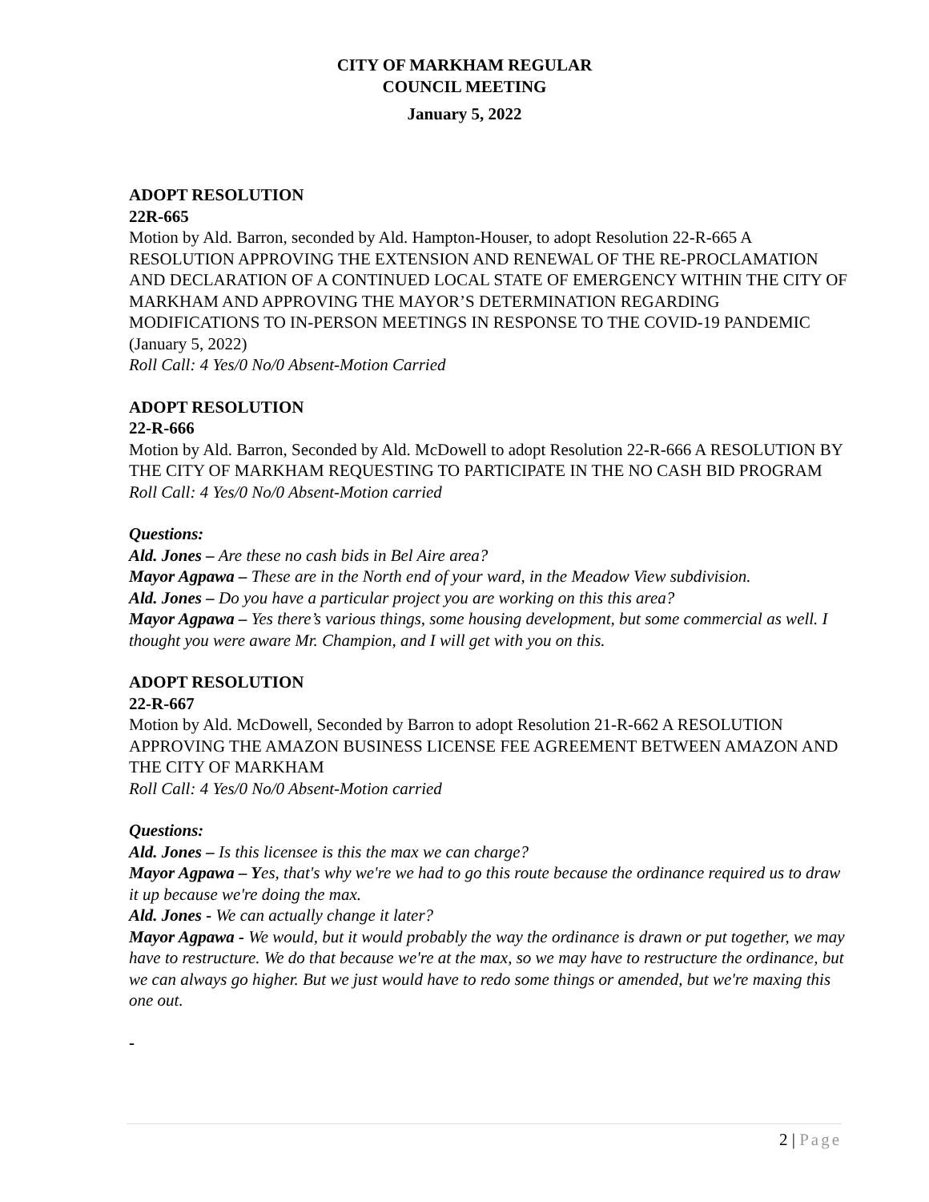CITY OF MARKHAM REGULAR
COUNCIL MEETING
January 5, 2022
ADOPT RESOLUTION
22R-665
Motion by Ald. Barron, seconded by Ald. Hampton-Houser, to adopt Resolution 22-R-665 A RESOLUTION APPROVING THE EXTENSION AND RENEWAL OF THE RE-PROCLAMATION AND DECLARATION OF A CONTINUED LOCAL STATE OF EMERGENCY WITHIN THE CITY OF MARKHAM AND APPROVING THE MAYOR’S DETERMINATION REGARDING MODIFICATIONS TO IN-PERSON MEETINGS IN RESPONSE TO THE COVID-19 PANDEMIC (January 5, 2022)
Roll Call: 4 Yes/0 No/0 Absent-Motion Carried
ADOPT RESOLUTION
22-R-666
Motion by Ald. Barron, Seconded by Ald. McDowell to adopt Resolution 22-R-666 A RESOLUTION BY THE CITY OF MARKHAM REQUESTING TO PARTICIPATE IN THE NO CASH BID PROGRAM
Roll Call: 4 Yes/0 No/0 Absent-Motion carried
Questions:
Ald. Jones – Are these no cash bids in Bel Aire area?
Mayor Agpawa – These are in the North end of your ward, in the Meadow View subdivision.
Ald. Jones – Do you have a particular project you are working on this this area?
Mayor Agpawa – Yes there’s various things, some housing development, but some commercial as well. I thought you were aware Mr. Champion, and I will get with you on this.
ADOPT RESOLUTION
22-R-667
Motion by Ald. McDowell, Seconded by Barron to adopt Resolution 21-R-662 A RESOLUTION APPROVING THE AMAZON BUSINESS LICENSE FEE AGREEMENT BETWEEN AMAZON AND THE CITY OF MARKHAM
Roll Call: 4 Yes/0 No/0 Absent-Motion carried
Questions:
Ald. Jones – Is this licensee is this the max we can charge?
Mayor Agpawa – Yes, that's why we're we had to go this route because the ordinance required us to draw it up because we're doing the max.
Ald. Jones - We can actually change it later?
Mayor Agpawa - We would, but it would probably the way the ordinance is drawn or put together, we may have to restructure. We do that because we're at the max, so we may have to restructure the ordinance, but we can always go higher. But we just would have to redo some things or amended, but we're maxing this one out.
-
2 | Page